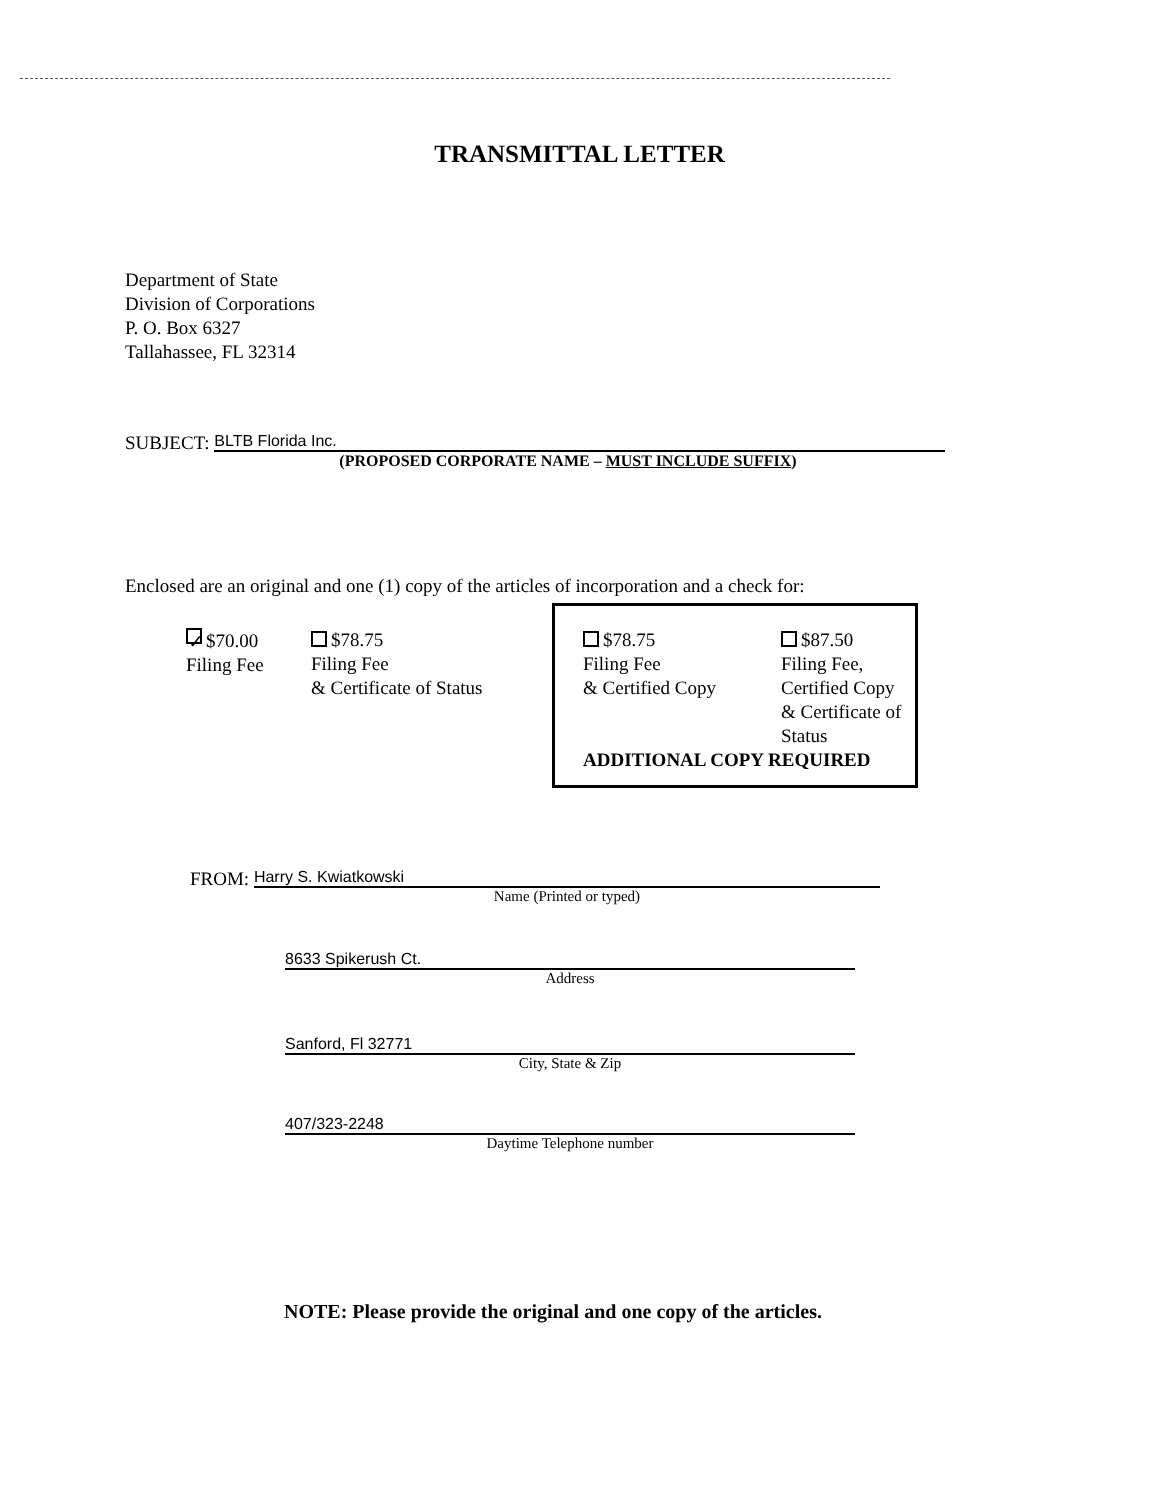TRANSMITTAL LETTER
Department of State
Division of Corporations
P. O. Box 6327
Tallahassee, FL 32314
SUBJECT:
BLTB Florida Inc.
(PROPOSED CORPORATE NAME – MUST INCLUDE SUFFIX)
Enclosed are an original and one (1) copy of the articles of incorporation and a check for:
✓ $70.00
Filing Fee
$78.75
Filing Fee
& Certificate of Status
$78.75
Filing Fee
& Certified Copy
$87.50
Filing Fee,
Certified Copy
& Certificate of
Status
ADDITIONAL COPY REQUIRED
FROM:
Harry S. Kwiatkowski
Name (Printed or typed)
8633 Spikerush Ct.
Address
Sanford, Fl 32771
City, State & Zip
407/323-2248
Daytime Telephone number
NOTE: Please provide the original and one copy of the articles.